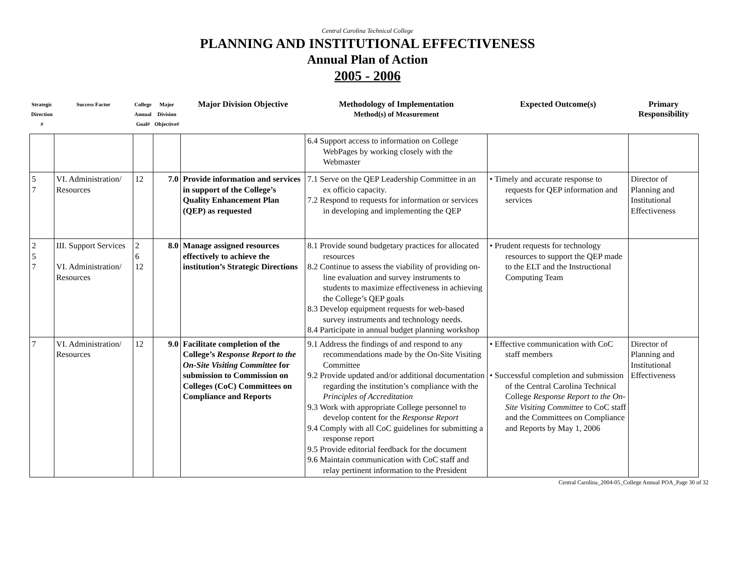Central Carolina Technical College
PLANNING AND INSTITUTIONAL EFFECTIVENESS
Annual Plan of Action
2005 - 2006
| Strategic Direction # | Success Factor | College Annual Goal# | Major Division Objective# | Major Division Objective | Methodology of Implementation Method(s) of Measurement | Expected Outcome(s) | Primary Responsibility |
| --- | --- | --- | --- | --- | --- | --- | --- |
| | | | | | 6.4 Support access to information on College WebPages by working closely with the Webmaster | | |
| 5 7 | VI. Administration/ Resources | 12 | 7.0 | Provide information and services in support of the College’s Quality Enhancement Plan (QEP) as requested | 7.1 Serve on the QEP Leadership Committee in an ex officio capacity. 7.2 Respond to requests for information or services in developing and implementing the QEP | • Timely and accurate response to requests for QEP information and services | Director of Planning and Institutional Effectiveness |
| 2 5 7 | III. Support Services VI. Administration/ Resources | 2 6 12 | 8.0 | Manage assigned resources effectively to achieve the institution’s Strategic Directions | 8.1 Provide sound budgetary practices for allocated resources 8.2 Continue to assess the viability of providing on-line evaluation and survey instruments to students to maximize effectiveness in achieving the College’s QEP goals 8.3 Develop equipment requests for web-based survey instruments and technology needs. 8.4 Participate in annual budget planning workshop | • Prudent requests for technology resources to support the QEP made to the ELT and the Instructional Computing Team | |
| 7 | VI. Administration/ Resources | 12 | 9.0 | Facilitate completion of the College’s Response Report to the On-Site Visiting Committee for submission to Commission on Colleges (CoC) Committees on Compliance and Reports | 9.1 Address the findings of and respond to any recommendations made by the On-Site Visiting Committee 9.2 Provide updated and/or additional documentation regarding the institution’s compliance with the Principles of Accreditation 9.3 Work with appropriate College personnel to develop content for the Response Report 9.4 Comply with all CoC guidelines for submitting a response report 9.5 Provide editorial feedback for the document 9.6 Maintain communication with CoC staff and relay pertinent information to the President | • Effective communication with CoC staff members • Successful completion and submission of the Central Carolina Technical College Response Report to the On-Site Visiting Committee to CoC staff and the Committees on Compliance and Reports by May 1, 2006 | Director of Planning and Institutional Effectiveness |
Central Carolina_2004-05_College Annual POA_Page 30 of 32